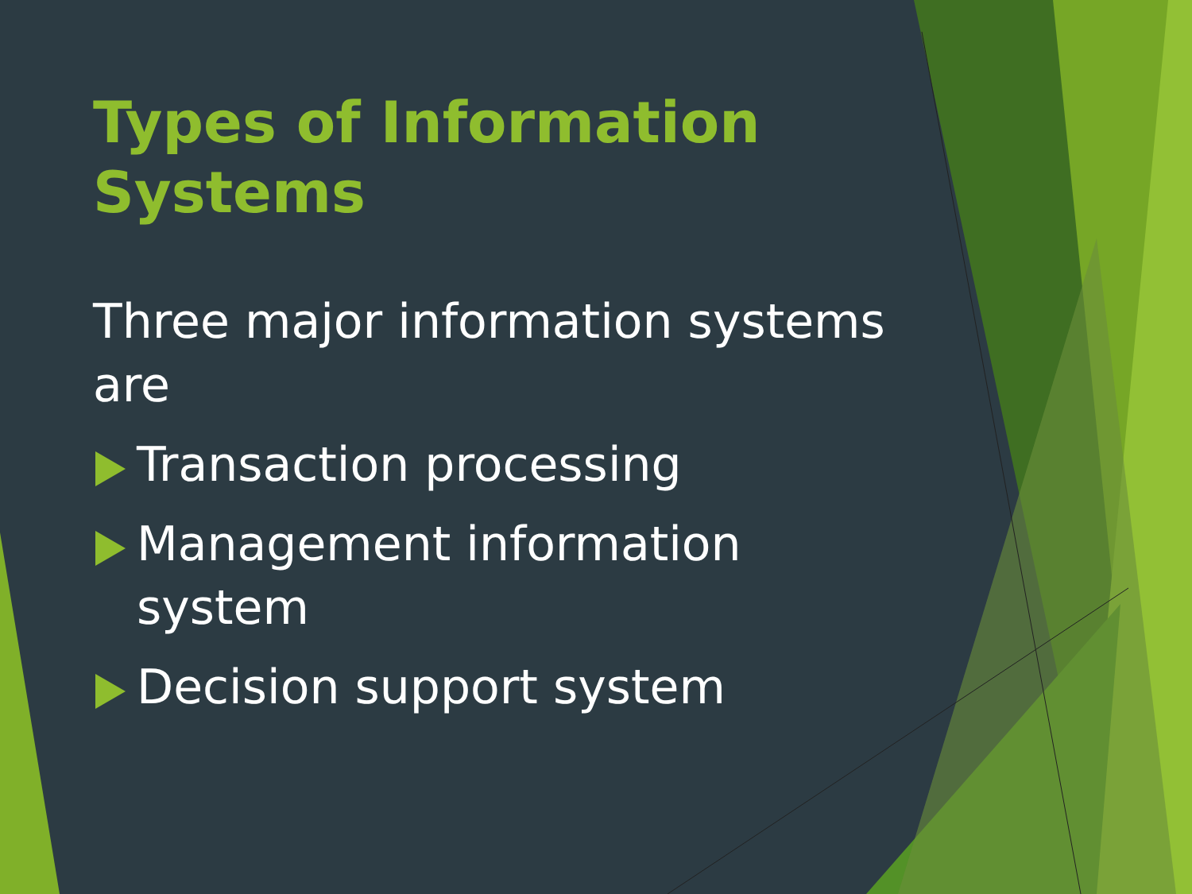Types of Information Systems
Three major information systems are
Transaction processing
Management information system
Decision support system